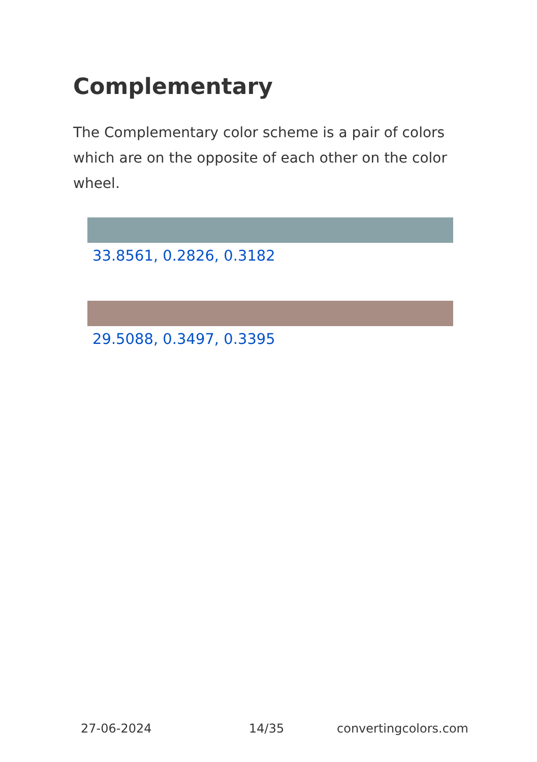Complementary
The Complementary color scheme is a pair of colors which are on the opposite of each other on the color wheel.
33.8561, 0.2826, 0.3182
29.5088, 0.3497, 0.3395
27-06-2024 14/35 convertingcolors.com